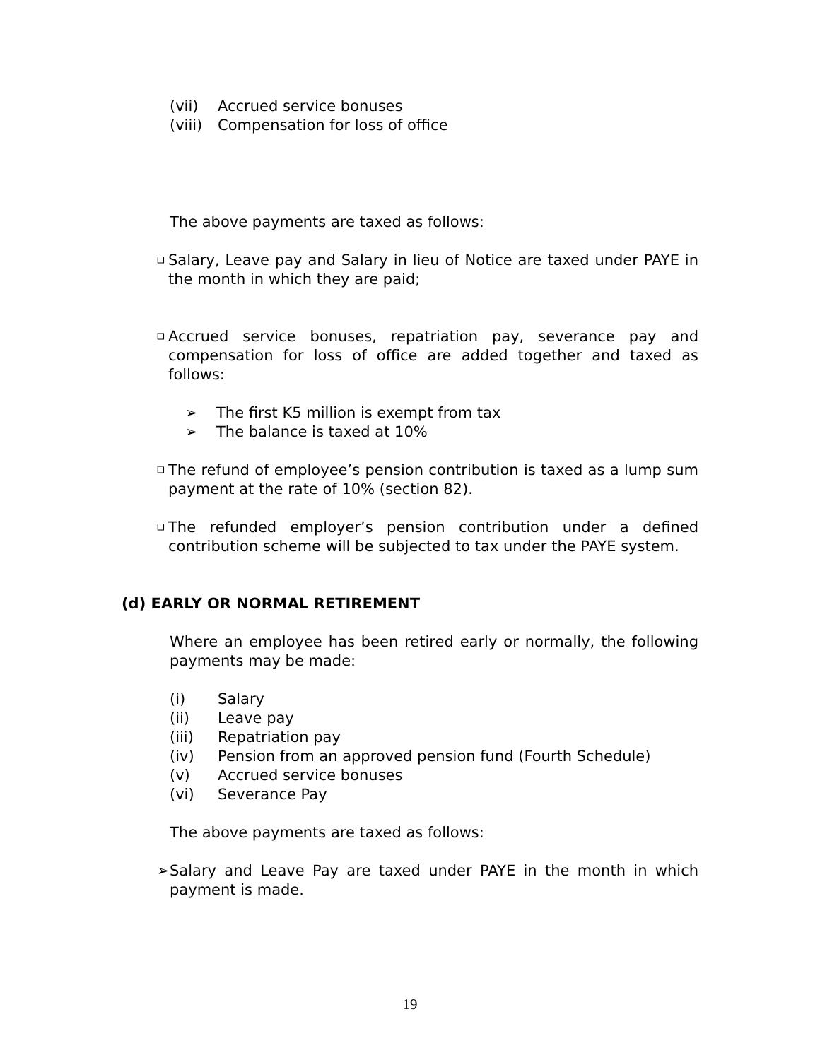(vii) Accrued service bonuses
(viii) Compensation for loss of office
The above payments are taxed as follows:
❑ Salary, Leave pay and Salary in lieu of Notice are taxed under PAYE in the month in which they are paid;
❑ Accrued service bonuses, repatriation pay, severance pay and compensation for loss of office are added together and taxed as follows:
➢ The first K5 million is exempt from tax
➢ The balance is taxed at 10%
❑ The refund of employee’s pension contribution is taxed as a lump sum payment at the rate of 10% (section 82).
❑ The refunded employer’s pension contribution under a defined contribution scheme will be subjected to tax under the PAYE system.
(d) EARLY OR NORMAL RETIREMENT
Where an employee has been retired early or normally, the following payments may be made:
(i) Salary
(ii) Leave pay
(iii) Repatriation pay
(iv) Pension from an approved pension fund (Fourth Schedule)
(v) Accrued service bonuses
(vi) Severance Pay
The above payments are taxed as follows:
➢ Salary and Leave Pay are taxed under PAYE in the month in which payment is made.
19